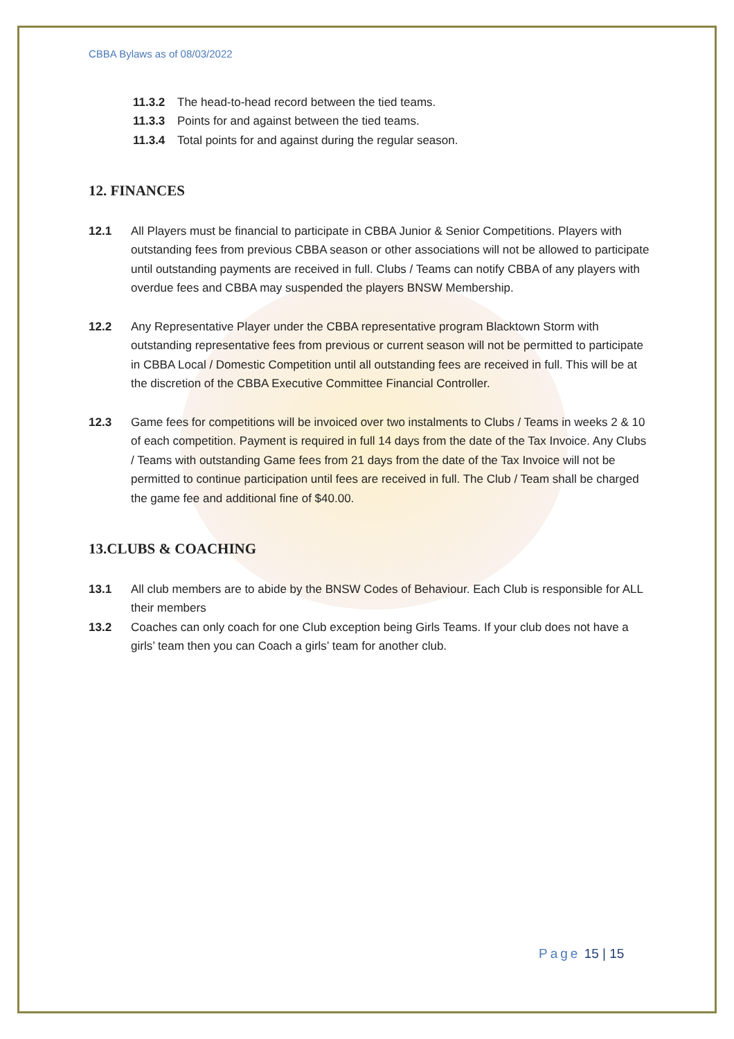CBBA Bylaws as of 08/03/2022
11.3.2 The head-to-head record between the tied teams.
11.3.3 Points for and against between the tied teams.
11.3.4 Total points for and against during the regular season.
12. FINANCES
12.1 All Players must be financial to participate in CBBA Junior & Senior Competitions. Players with outstanding fees from previous CBBA season or other associations will not be allowed to participate until outstanding payments are received in full. Clubs / Teams can notify CBBA of any players with overdue fees and CBBA may suspended the players BNSW Membership.
12.2 Any Representative Player under the CBBA representative program Blacktown Storm with outstanding representative fees from previous or current season will not be permitted to participate in CBBA Local / Domestic Competition until all outstanding fees are received in full. This will be at the discretion of the CBBA Executive Committee Financial Controller.
12.3 Game fees for competitions will be invoiced over two instalments to Clubs / Teams in weeks 2 & 10 of each competition. Payment is required in full 14 days from the date of the Tax Invoice. Any Clubs / Teams with outstanding Game fees from 21 days from the date of the Tax Invoice will not be permitted to continue participation until fees are received in full. The Club / Team shall be charged the game fee and additional fine of $40.00.
13.CLUBS & COACHING
13.1 All club members are to abide by the BNSW Codes of Behaviour. Each Club is responsible for ALL their members
13.2 Coaches can only coach for one Club exception being Girls Teams. If your club does not have a girls’ team then you can Coach a girls’ team for another club.
Page 15 | 15